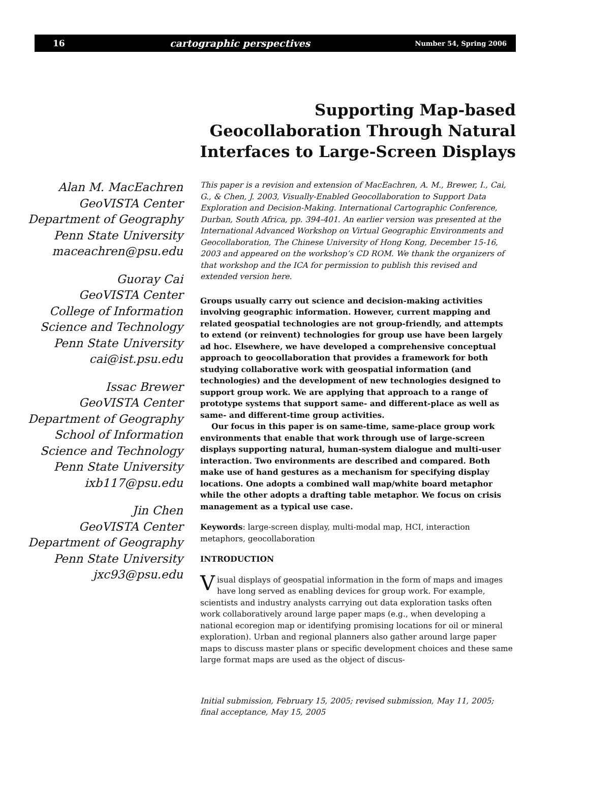16 cartographic perspectives Number 54, Spring 2006
Supporting Map-based
Geocollaboration Through Natural
Interfaces to Large-Screen Displays
Alan M. MacEachren
GeoVISTA Center
Department of Geography
Penn State University
maceachren@psu.edu
Guoray Cai
GeoVISTA Center
College of Information
Science and Technology
Penn State University
cai@ist.psu.edu
Issac Brewer
GeoVISTA Center
Department of Geography
School of Information
Science and Technology
Penn State University
ixb117@psu.edu
Jin Chen
GeoVISTA Center
Department of Geography
Penn State University
jxc93@psu.edu
This paper is a revision and extension of MacEachren, A. M., Brewer, I., Cai, G., & Chen, J. 2003, Visually-Enabled Geocollaboration to Support Data Exploration and Decision-Making. International Cartographic Conference, Durban, South Africa, pp. 394-401. An earlier version was presented at the International Advanced Workshop on Virtual Geographic Environments and Geocollaboration, The Chinese University of Hong Kong, December 15-16, 2003 and appeared on the workshop’s CD ROM. We thank the organizers of that workshop and the ICA for permission to publish this revised and extended version here.
Groups usually carry out science and decision-making activities involving geographic information. However, current mapping and related geospatial technologies are not group-friendly, and attempts to extend (or reinvent) technologies for group use have been largely ad hoc. Elsewhere, we have developed a comprehensive conceptual approach to geocollaboration that provides a framework for both studying collaborative work with geospatial information (and technologies) and the development of new technologies designed to support group work. We are applying that approach to a range of prototype systems that support same- and different-place as well as same- and different-time group activities.
Our focus in this paper is on same-time, same-place group work environments that enable that work through use of large-screen displays supporting natural, human-system dialogue and multi-user interaction. Two environments are described and compared. Both make use of hand gestures as a mechanism for specifying display locations. One adopts a combined wall map/white board metaphor while the other adopts a drafting table metaphor. We focus on crisis management as a typical use case.
Keywords: large-screen display, multi-modal map, HCI, interaction metaphors, geocollaboration
INTRODUCTION
Visual displays of geospatial information in the form of maps and images have long served as enabling devices for group work. For example, scientists and industry analysts carrying out data exploration tasks often work collaboratively around large paper maps (e.g., when developing a national ecoregion map or identifying promising locations for oil or mineral exploration). Urban and regional planners also gather around large paper maps to discuss master plans or specific development choices and these same large format maps are used as the object of discus-
Initial submission, February 15, 2005; revised submission, May 11, 2005; final acceptance, May 15, 2005